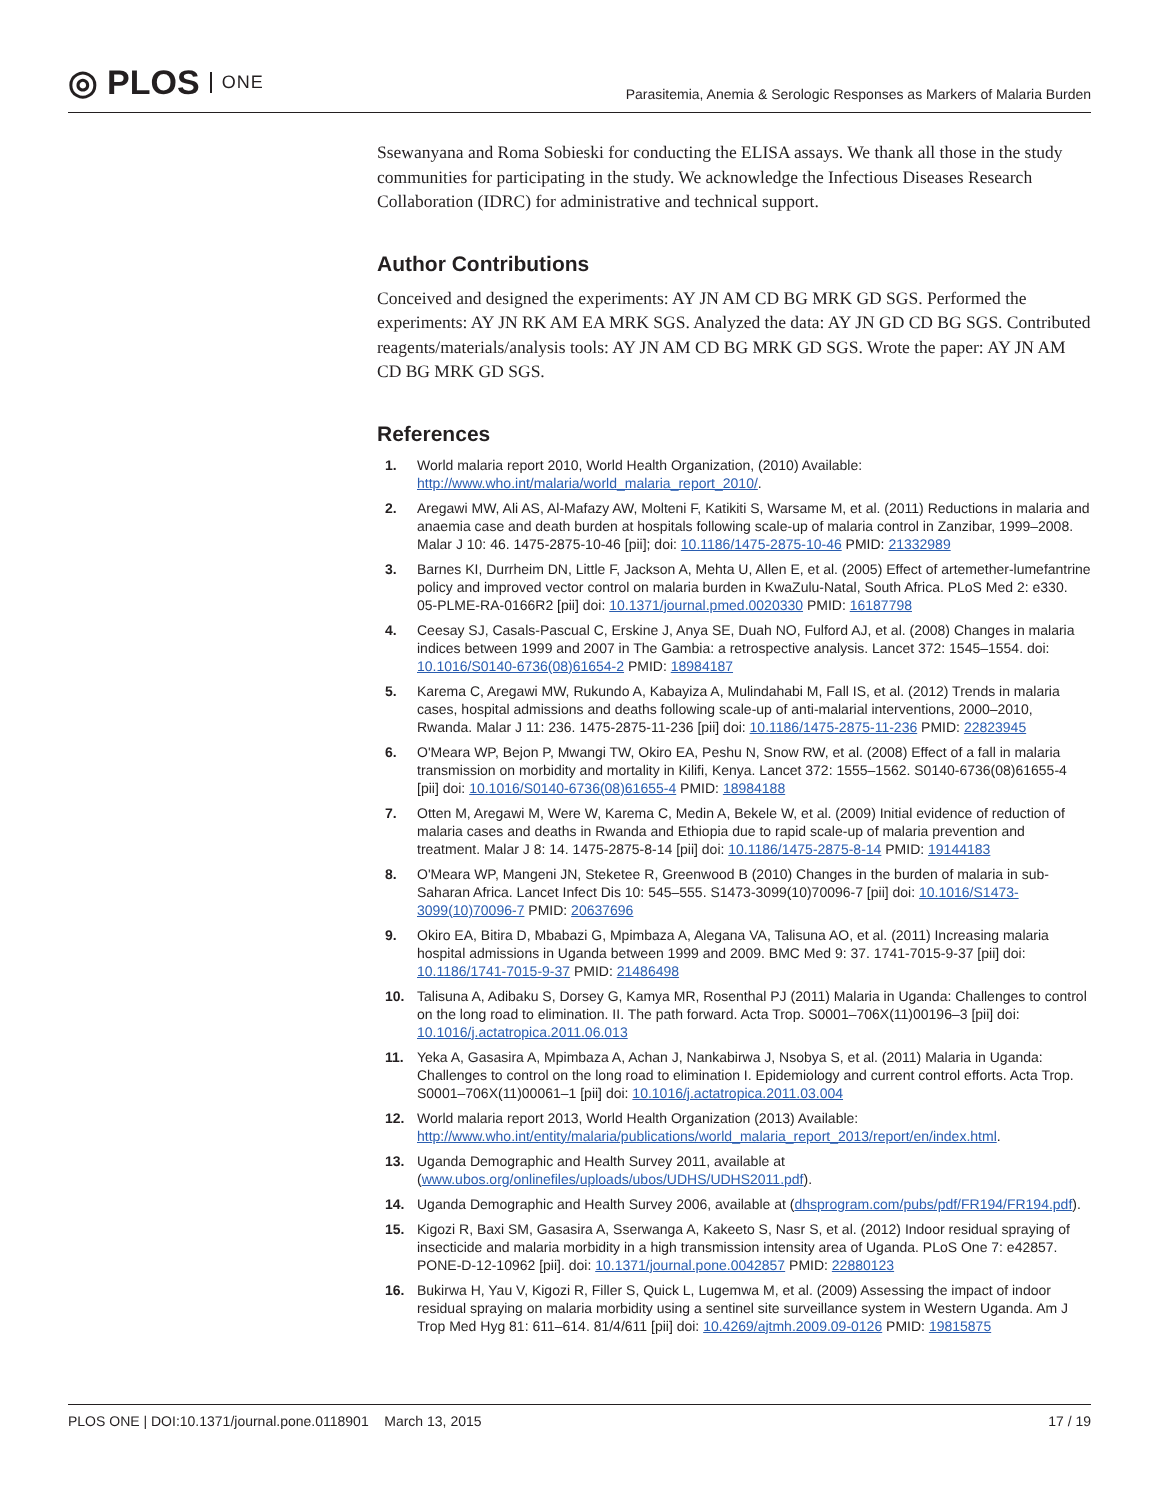◎ PLOS ONE
Parasitemia, Anemia & Serologic Responses as Markers of Malaria Burden
Ssewanyana and Roma Sobieski for conducting the ELISA assays. We thank all those in the study communities for participating in the study. We acknowledge the Infectious Diseases Research Collaboration (IDRC) for administrative and technical support.
Author Contributions
Conceived and designed the experiments: AY JN AM CD BG MRK GD SGS. Performed the experiments: AY JN RK AM EA MRK SGS. Analyzed the data: AY JN GD CD BG SGS. Contributed reagents/materials/analysis tools: AY JN AM CD BG MRK GD SGS. Wrote the paper: AY JN AM CD BG MRK GD SGS.
References
1. World malaria report 2010, World Health Organization, (2010) Available: http://www.who.int/malaria/world_malaria_report_2010/.
2. Aregawi MW, Ali AS, Al-Mafazy AW, Molteni F, Katikiti S, Warsame M, et al. (2011) Reductions in malaria and anaemia case and death burden at hospitals following scale-up of malaria control in Zanzibar, 1999–2008. Malar J 10: 46. 1475-2875-10-46 [pii]; doi: 10.1186/1475-2875-10-46 PMID: 21332989
3. Barnes KI, Durrheim DN, Little F, Jackson A, Mehta U, Allen E, et al. (2005) Effect of artemether-lumefantrine policy and improved vector control on malaria burden in KwaZulu-Natal, South Africa. PLoS Med 2: e330. 05-PLME-RA-0166R2 [pii] doi: 10.1371/journal.pmed.0020330 PMID: 16187798
4. Ceesay SJ, Casals-Pascual C, Erskine J, Anya SE, Duah NO, Fulford AJ, et al. (2008) Changes in malaria indices between 1999 and 2007 in The Gambia: a retrospective analysis. Lancet 372: 1545–1554. doi: 10.1016/S0140-6736(08)61654-2 PMID: 18984187
5. Karema C, Aregawi MW, Rukundo A, Kabayiza A, Mulindahabi M, Fall IS, et al. (2012) Trends in malaria cases, hospital admissions and deaths following scale-up of anti-malarial interventions, 2000–2010, Rwanda. Malar J 11: 236. 1475-2875-11-236 [pii] doi: 10.1186/1475-2875-11-236 PMID: 22823945
6. O'Meara WP, Bejon P, Mwangi TW, Okiro EA, Peshu N, Snow RW, et al. (2008) Effect of a fall in malaria transmission on morbidity and mortality in Kilifi, Kenya. Lancet 372: 1555–1562. S0140-6736(08)61655-4 [pii] doi: 10.1016/S0140-6736(08)61655-4 PMID: 18984188
7. Otten M, Aregawi M, Were W, Karema C, Medin A, Bekele W, et al. (2009) Initial evidence of reduction of malaria cases and deaths in Rwanda and Ethiopia due to rapid scale-up of malaria prevention and treatment. Malar J 8: 14. 1475-2875-8-14 [pii] doi: 10.1186/1475-2875-8-14 PMID: 19144183
8. O'Meara WP, Mangeni JN, Steketee R, Greenwood B (2010) Changes in the burden of malaria in sub-Saharan Africa. Lancet Infect Dis 10: 545–555. S1473-3099(10)70096-7 [pii] doi: 10.1016/S1473-3099(10)70096-7 PMID: 20637696
9. Okiro EA, Bitira D, Mbabazi G, Mpimbaza A, Alegana VA, Talisuna AO, et al. (2011) Increasing malaria hospital admissions in Uganda between 1999 and 2009. BMC Med 9: 37. 1741-7015-9-37 [pii] doi: 10.1186/1741-7015-9-37 PMID: 21486498
10. Talisuna A, Adibaku S, Dorsey G, Kamya MR, Rosenthal PJ (2011) Malaria in Uganda: Challenges to control on the long road to elimination. II. The path forward. Acta Trop. S0001–706X(11)00196–3 [pii] doi: 10.1016/j.actatropica.2011.06.013
11. Yeka A, Gasasira A, Mpimbaza A, Achan J, Nankabirwa J, Nsobya S, et al. (2011) Malaria in Uganda: Challenges to control on the long road to elimination I. Epidemiology and current control efforts. Acta Trop. S0001–706X(11)00061–1 [pii] doi: 10.1016/j.actatropica.2011.03.004
12. World malaria report 2013, World Health Organization (2013) Available: http://www.who.int/entity/malaria/publications/world_malaria_report_2013/report/en/index.html.
13. Uganda Demographic and Health Survey 2011, available at (www.ubos.org/onlinefiles/uploads/ubos/UDHS/UDHS2011.pdf).
14. Uganda Demographic and Health Survey 2006, available at (dhsprogram.com/pubs/pdf/FR194/FR194.pdf).
15. Kigozi R, Baxi SM, Gasasira A, Sserwanga A, Kakeeto S, Nasr S, et al. (2012) Indoor residual spraying of insecticide and malaria morbidity in a high transmission intensity area of Uganda. PLoS One 7: e42857. PONE-D-12-10962 [pii]. doi: 10.1371/journal.pone.0042857 PMID: 22880123
16. Bukirwa H, Yau V, Kigozi R, Filler S, Quick L, Lugemwa M, et al. (2009) Assessing the impact of indoor residual spraying on malaria morbidity using a sentinel site surveillance system in Western Uganda. Am J Trop Med Hyg 81: 611–614. 81/4/611 [pii] doi: 10.4269/ajtmh.2009.09-0126 PMID: 19815875
PLOS ONE | DOI:10.1371/journal.pone.0118901 March 13, 2015 17 / 19